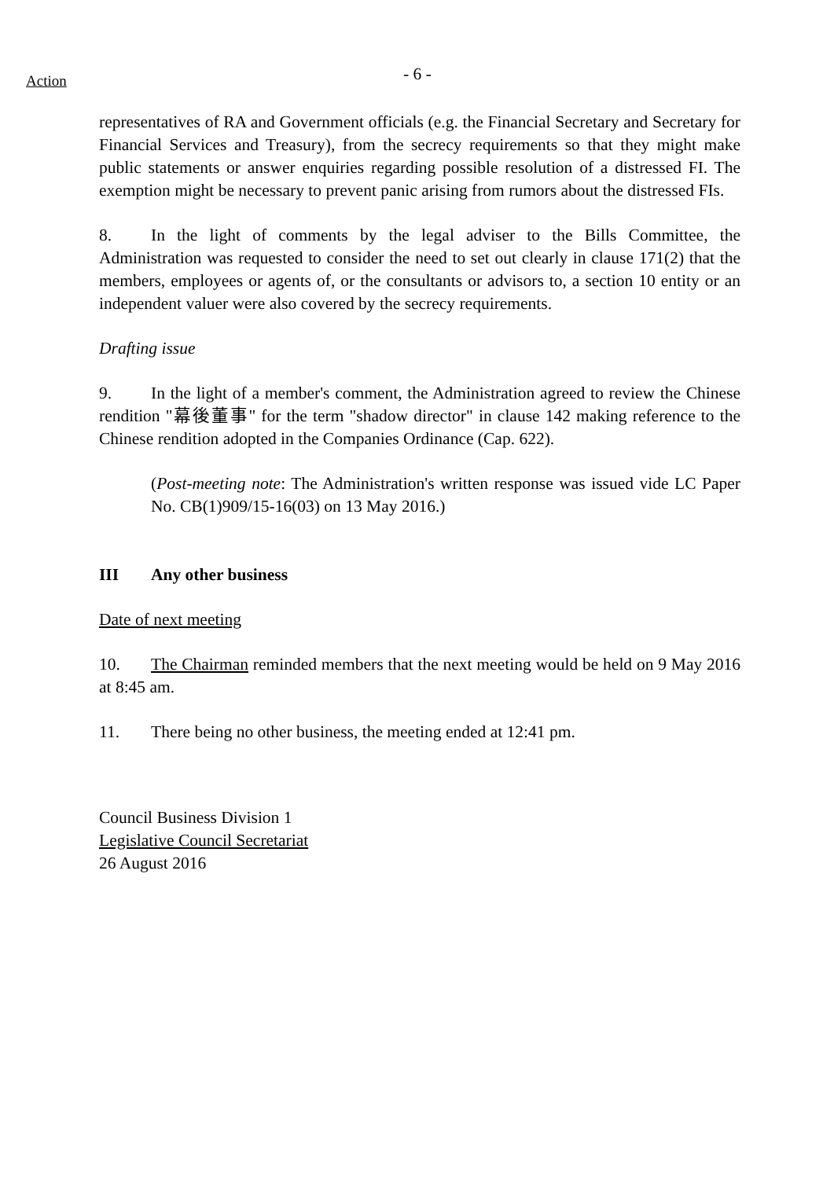Action
- 6 -
representatives of RA and Government officials (e.g. the Financial Secretary and Secretary for Financial Services and Treasury), from the secrecy requirements so that they might make public statements or answer enquiries regarding possible resolution of a distressed FI. The exemption might be necessary to prevent panic arising from rumors about the distressed FIs.
8. In the light of comments by the legal adviser to the Bills Committee, the Administration was requested to consider the need to set out clearly in clause 171(2) that the members, employees or agents of, or the consultants or advisors to, a section 10 entity or an independent valuer were also covered by the secrecy requirements.
Drafting issue
9. In the light of a member's comment, the Administration agreed to review the Chinese rendition "幕後董事" for the term "shadow director" in clause 142 making reference to the Chinese rendition adopted in the Companies Ordinance (Cap. 622).
(Post-meeting note: The Administration's written response was issued vide LC Paper No. CB(1)909/15-16(03) on 13 May 2016.)
III Any other business
Date of next meeting
10. The Chairman reminded members that the next meeting would be held on 9 May 2016 at 8:45 am.
11. There being no other business, the meeting ended at 12:41 pm.
Council Business Division 1
Legislative Council Secretariat
26 August 2016